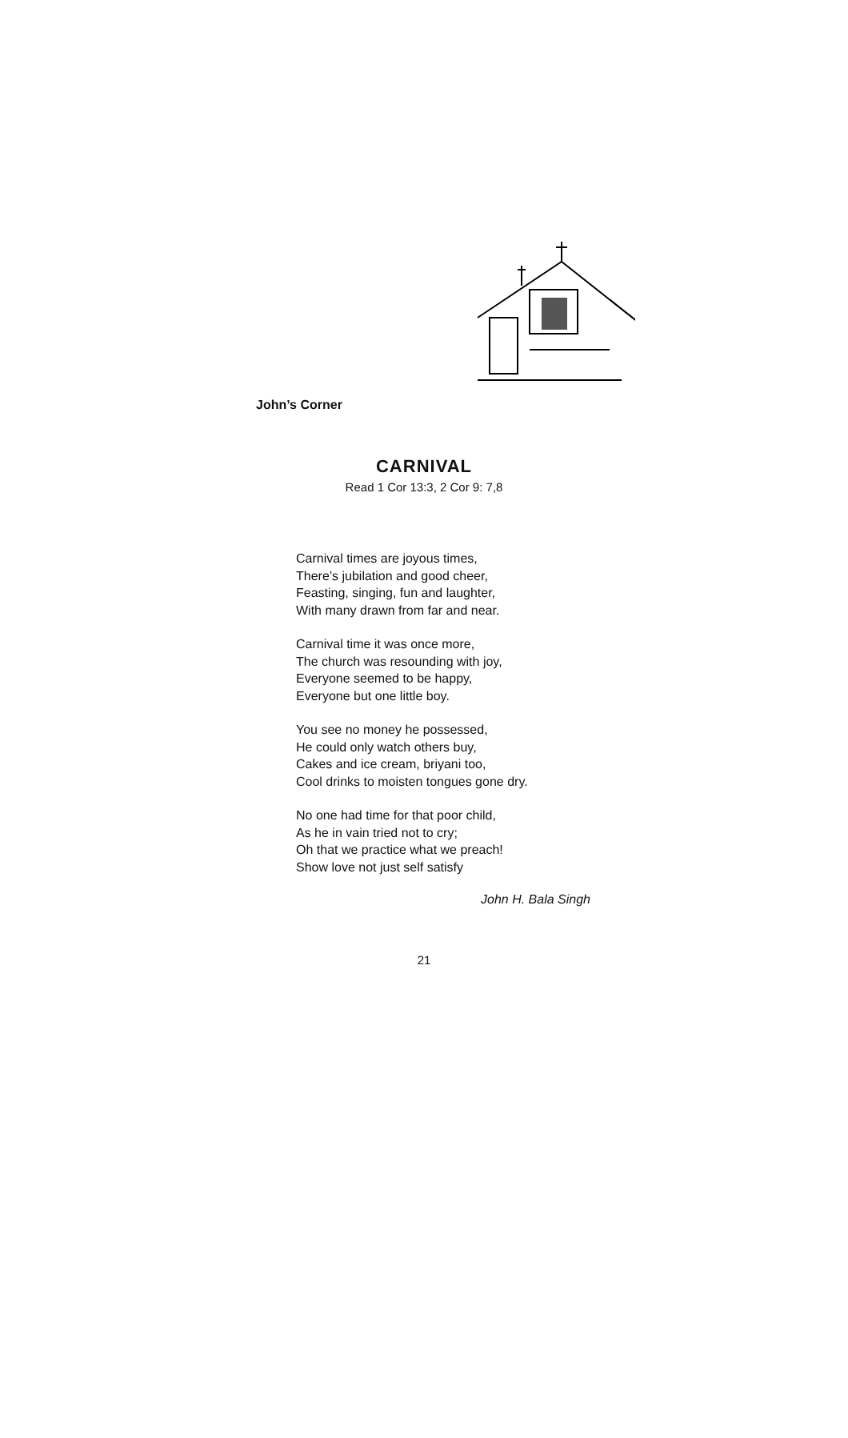John’s Corner
CARNIVAL
Read 1 Cor 13:3, 2 Cor 9: 7,8
Carnival times are joyous times,
There’s jubilation and good cheer,
Feasting, singing, fun and laughter,
With many drawn from far and near.
Carnival time it was once more,
The church was resounding with joy,
Everyone seemed to be happy,
Everyone but one little boy.
You see no money he possessed,
He could only watch others buy,
Cakes and ice cream, briyani too,
Cool drinks to moisten tongues gone dry.
No one had time for that poor child,
As he in vain tried not to cry;
Oh that we practice what we preach!
Show love not just self satisfy
John H. Bala Singh
21